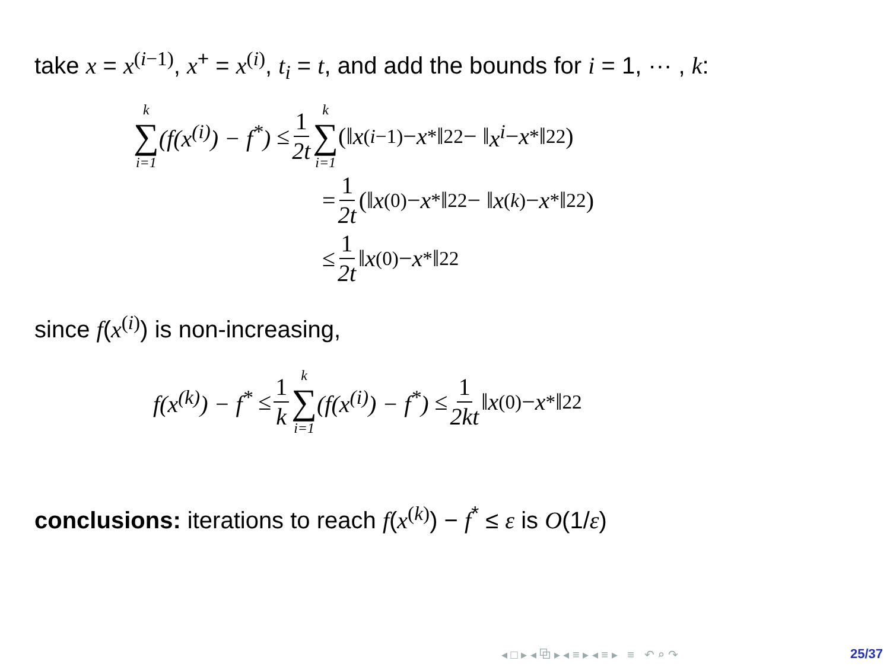take x = x<sup>(i−1)</sup>, x<sup>+</sup> = x<sup>(i)</sup>, t<sub>i</sub> = t, and add the bounds for i = 1, ··· , k:
k ∑ i=1 (f(x<sup>(i)</sup>) − f<sup>*</sup>) ≤ 1 2t k ∑ i=1 (‖ x<sup>(i−1)</sup> − x<sup>*</sup>‖<sub>2</sub><sup>2</sup> − ‖ x<sup>i</sup> − x<sup>*</sup>‖<sub>2</sub><sup>2</sup>)
= 1 2t (‖ x<sup>(0)</sup> − x<sup>*</sup>‖<sub>2</sub><sup>2</sup> − ‖ x<sup>(k)</sup> − x<sup>*</sup>‖<sub>2</sub><sup>2</sup>)
≤ 1 2t ‖ x<sup>(0)</sup> − x<sup>*</sup>‖<sub>2</sub><sup>2</sup>
since f(x<sup>(i)</sup>) is non-increasing,
f(x<sup>(k)</sup>) − f<sup>*</sup> ≤ 1 k k ∑ i=1 (f(x<sup>(i)</sup>) − f<sup>*</sup>) ≤ 1 2kt ‖ x<sup>(0)</sup> − x<sup>*</sup>‖<sub>2</sub><sup>2</sup>
conclusions: iterations to reach f(x<sup>(k)</sup>) − f<sup>*</sup> ≤ ε is O(1/ε)
◂ □ ▸ ◂ ⧉ ▸ ◂ ≡ ▸ ◂ ≡ ▸ ≡ ↶ ⌕ ↷ 25/37